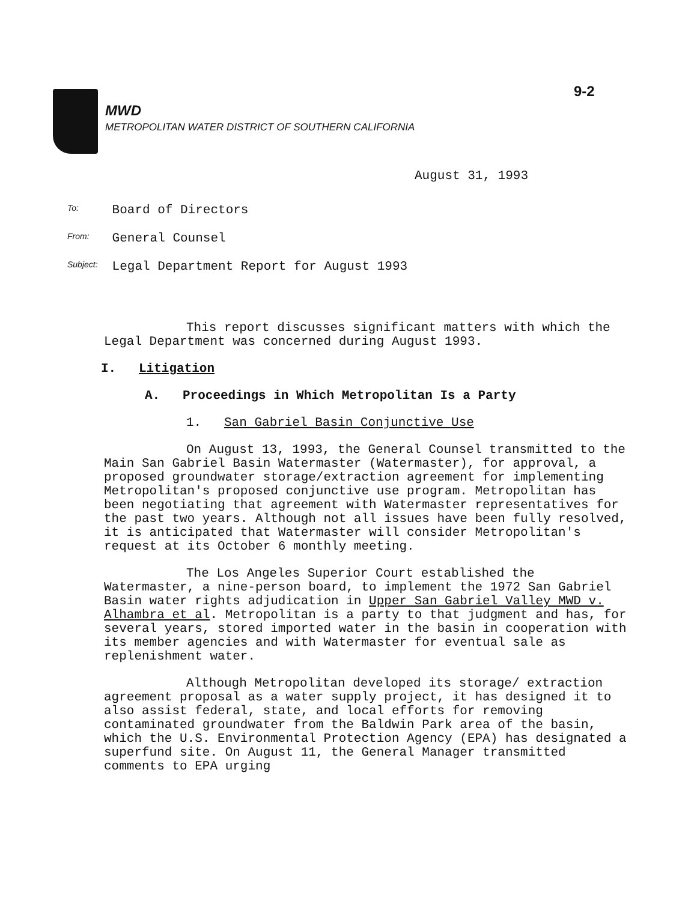9-2
MWD
METROPOLITAN WATER DISTRICT OF SOUTHERN CALIFORNIA
August 31, 1993
To: Board of Directors
From: General Counsel
Subject: Legal Department Report for August 1993
This report discusses significant matters with which the Legal Department was concerned during August 1993.
I. Litigation
A. Proceedings in Which Metropolitan Is a Party
1. San Gabriel Basin Conjunctive Use
On August 13, 1993, the General Counsel transmitted to the Main San Gabriel Basin Watermaster (Watermaster), for approval, a proposed groundwater storage/extraction agreement for implementing Metropolitan's proposed conjunctive use program. Metropolitan has been negotiating that agreement with Watermaster representatives for the past two years. Although not all issues have been fully resolved, it is anticipated that Watermaster will consider Metropolitan's request at its October 6 monthly meeting.
The Los Angeles Superior Court established the Watermaster, a nine-person board, to implement the 1972 San Gabriel Basin water rights adjudication in Upper San Gabriel Valley MWD v. Alhambra et al. Metropolitan is a party to that judgment and has, for several years, stored imported water in the basin in cooperation with its member agencies and with Watermaster for eventual sale as replenishment water.
Although Metropolitan developed its storage/ extraction agreement proposal as a water supply project, it has designed it to also assist federal, state, and local efforts for removing contaminated groundwater from the Baldwin Park area of the basin, which the U.S. Environmental Protection Agency (EPA) has designated a superfund site. On August 11, the General Manager transmitted comments to EPA urging